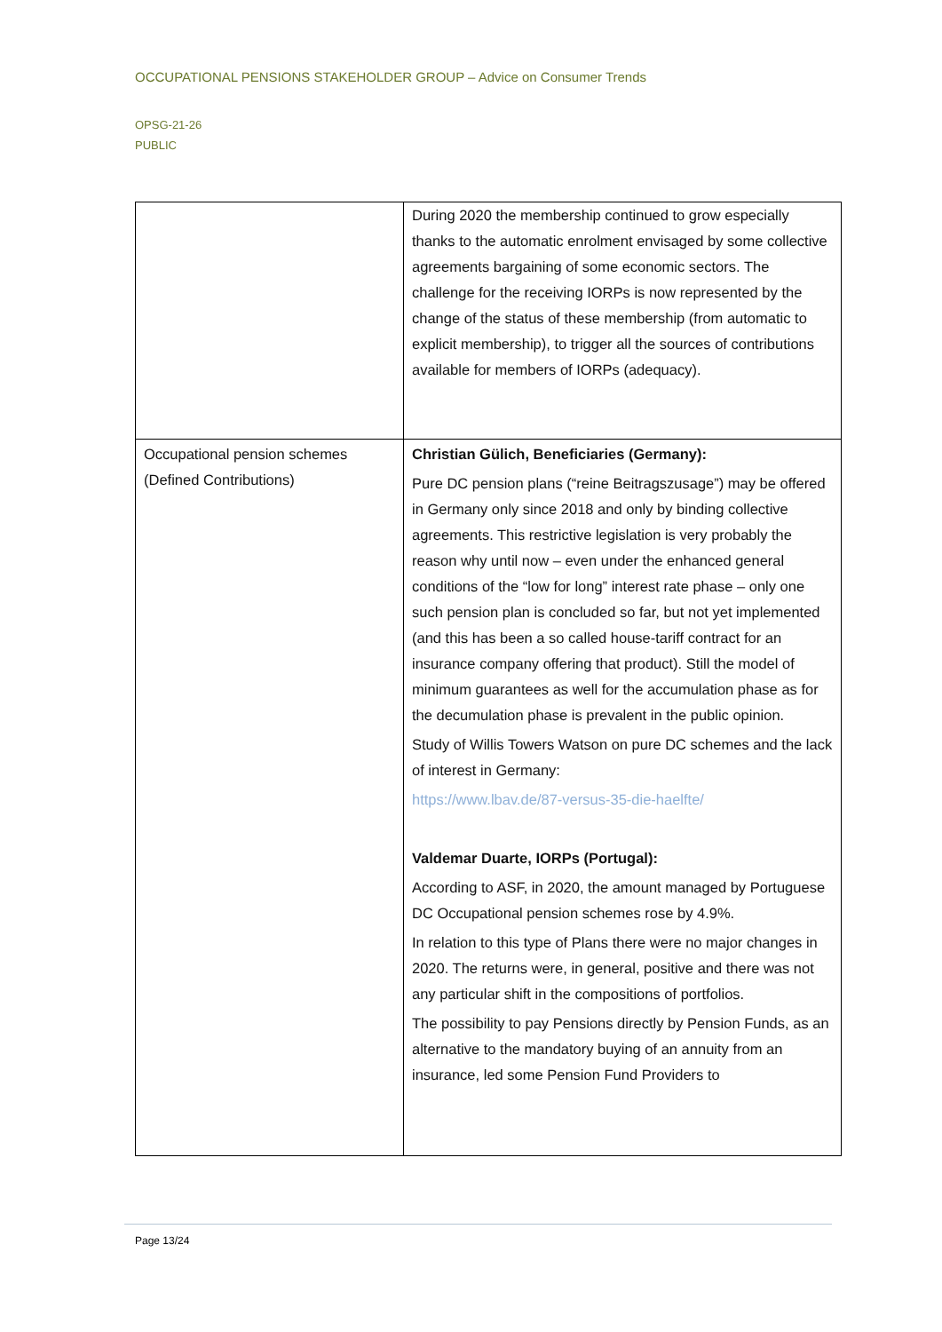OCCUPATIONAL PENSIONS STAKEHOLDER GROUP – Advice on Consumer Trends
OPSG-21-26
PUBLIC
| | During 2020 the membership continued to grow especially thanks to the automatic enrolment envisaged by some collective agreements bargaining of some economic sectors. The challenge for the receiving IORPs is now represented by the change of the status of these membership (from automatic to explicit membership), to trigger all the sources of contributions available for members of IORPs (adequacy). |
| Occupational pension schemes (Defined Contributions) | Christian Gülich, Beneficiaries (Germany): Pure DC pension plans (“reine Beitragszusage”) may be offered in Germany only since 2018 and only by binding collective agreements. This restrictive legislation is very probably the reason why until now – even under the enhanced general conditions of the “low for long” interest rate phase – only one such pension plan is concluded so far, but not yet implemented (and this has been a so called house-tariff contract for an insurance company offering that product). Still the model of minimum guarantees as well for the accumulation phase as for the decumulation phase is prevalent in the public opinion. Study of Willis Towers Watson on pure DC schemes and the lack of interest in Germany: https://www.lbav.de/87-versus-35-die-haelfte/ Valdemar Duarte, IORPs (Portugal): According to ASF, in 2020, the amount managed by Portuguese DC Occupational pension schemes rose by 4.9%. In relation to this type of Plans there were no major changes in 2020. The returns were, in general, positive and there was not any particular shift in the compositions of portfolios. The possibility to pay Pensions directly by Pension Funds, as an alternative to the mandatory buying of an annuity from an insurance, led some Pension Fund Providers to |
Page 13/24